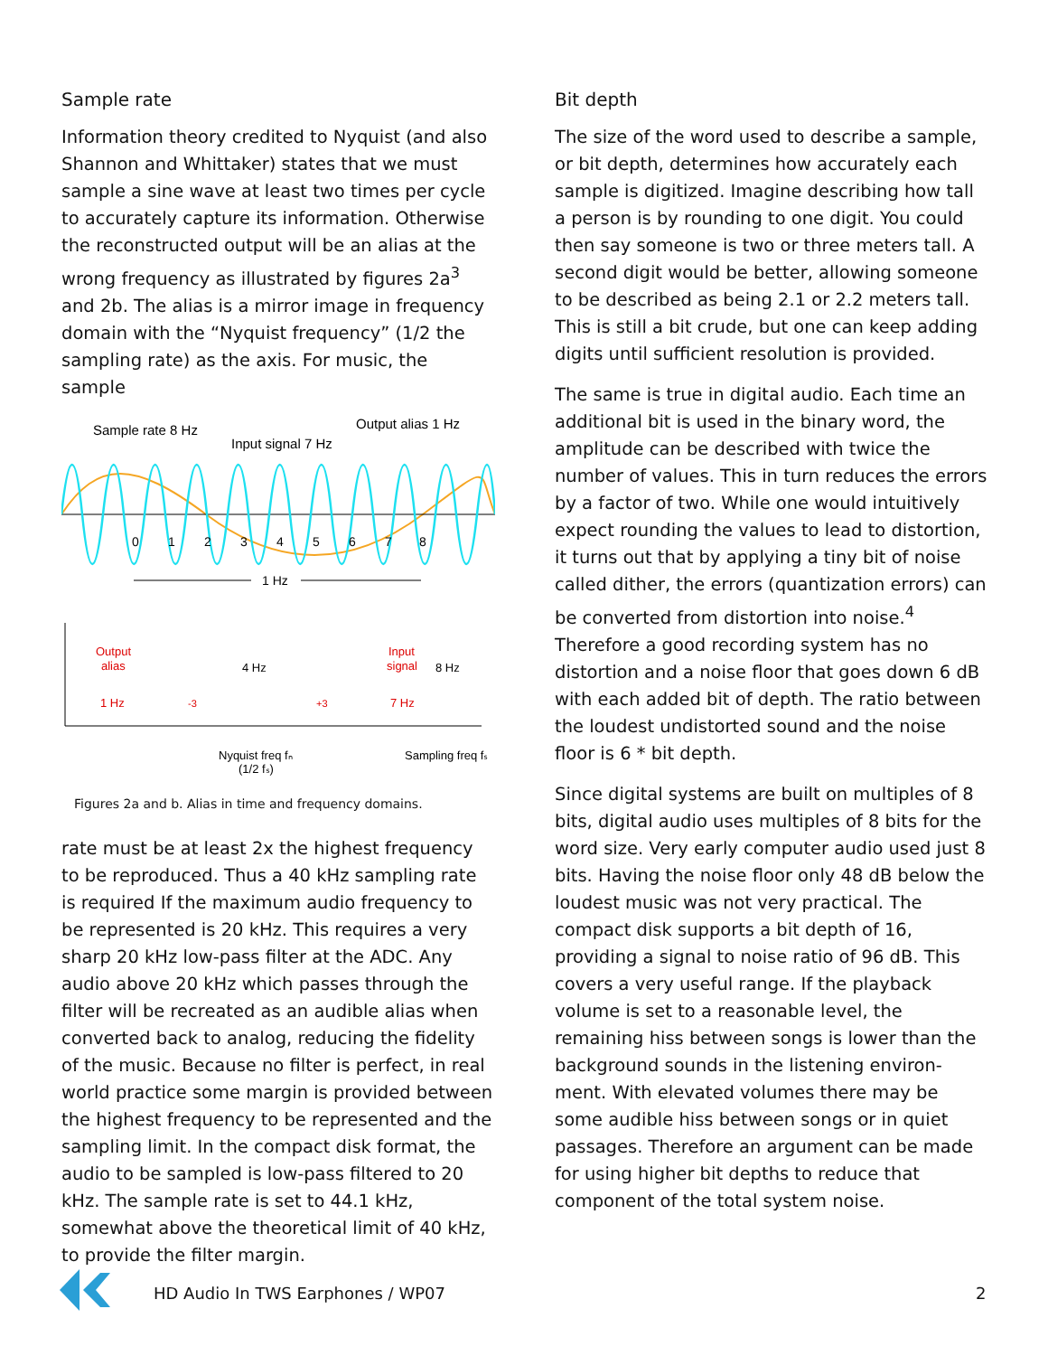Sample rate
Information theory credited to Nyquist (and also Shannon and Whittaker) states that we must sample a sine wave at least two times per cycle to accurately capture its information. Otherwise the reconstructed output will be an alias at the wrong frequency as illustrated by figures 2a<sup>3</sup> and 2b. The alias is a mirror image in frequency domain with the “Nyquist frequency” (1/2 the sampling rate) as the axis. For music, the sample
Sample rate 8 Hz
Input signal 7 Hz
Output alias 1 Hz
0
1
2
3
4
5
6
7
8
1 Hz
Output
alias
1 Hz
-3
4 Hz
+3
Input
signal
7 Hz
8 Hz
Nyquist freq fₙ
(1/2 fₛ)
Sampling freq fₛ
Figures 2a and b. Alias in time and frequency domains.
rate must be at least 2x the highest frequency to be reproduced. Thus a 40 kHz sampling rate is required If the maximum audio frequency to be represented is 20 kHz. This requires a very sharp 20 kHz low-pass filter at the ADC. Any audio above 20 kHz which passes through the filter will be recreated as an audible alias when converted back to analog, reducing the fidelity of the music. Because no filter is perfect, in real world practice some margin is provided between the highest frequency to be represented and the sampling limit. In the compact disk format, the audio to be sampled is low-pass filtered to 20 kHz. The sample rate is set to 44.1 kHz, somewhat above the theoretical limit of 40 kHz, to provide the filter margin.
Bit depth
The size of the word used to describe a sample, or bit depth, determines how accurately each sample is digitized. Imagine describing how tall a person is by rounding to one digit. You could then say someone is two or three meters tall. A second digit would be better, allowing someone to be described as being 2.1 or 2.2 meters tall. This is still a bit crude, but one can keep adding digits until sufficient resolution is provided.
The same is true in digital audio. Each time an additional bit is used in the binary word, the amplitude can be described with twice the number of values. This in turn reduces the errors by a factor of two. While one would intuitively expect rounding the values to lead to distortion, it turns out that by applying a tiny bit of noise called dither, the errors (quantization errors) can be converted from distortion into noise.<sup>4</sup> Therefore a good recording system has no distortion and a noise floor that goes down 6 dB with each added bit of depth. The ratio between the loudest undistorted sound and the noise floor is 6 * bit depth.
Since digital systems are built on multiples of 8 bits, digital audio uses multiples of 8 bits for the word size. Very early computer audio used just 8 bits. Having the noise floor only 48 dB below the loudest music was not very practical. The compact disk supports a bit depth of 16, providing a signal to noise ratio of 96 dB. This covers a very useful range. If the playback volume is set to a reasonable level, the remaining hiss between songs is lower than the background sounds in the listening environ-ment. With elevated volumes there may be some audible hiss between songs or in quiet passages. Therefore an argument can be made for using higher bit depths to reduce that component of the total system noise.
HD Audio In TWS Earphones / WP07 2